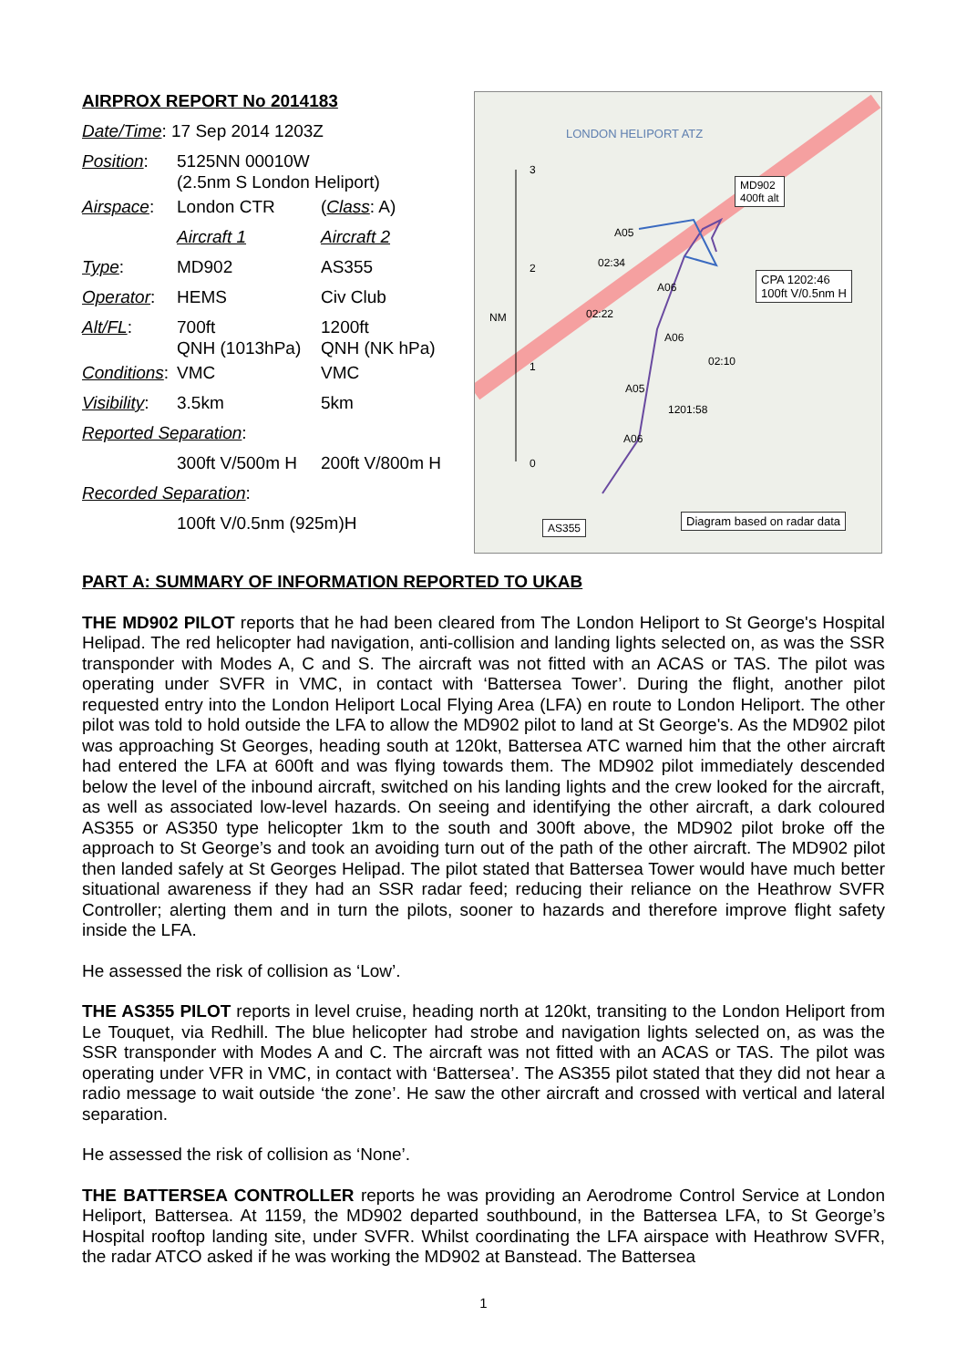AIRPROX REPORT No 2014183
| Date/Time : 17 Sep 2014 1203Z | | |
| Position : | 5125NN 00010W (2.5nm S London Heliport) | |
| Airspace : | London CTR | ( Class : A) |
| | Aircraft 1 | Aircraft 2 |
| Type : | MD902 | AS355 |
| Operator : | HEMS | Civ Club |
| Alt/FL : | 700ft QNH (1013hPa) | 1200ft QNH (NK hPa) |
| Conditions : | VMC | VMC |
| Visibility : | 3.5km | 5km |
| Reported Separation : | | |
| | 300ft V/500m H | 200ft V/800m H |
| Recorded Separation : | | |
| | 100ft V/0.5nm (925m)H | |
LONDON HELIPORT ATZ
MD902
400ft alt
3
2
NM
1
0
A05
02:34
A06
02:22
A06
CPA 1202:46
100ft V/0.5nm H
02:10
A05
1201:58
A06
AS355 Diagram based on radar data
PART A: SUMMARY OF INFORMATION REPORTED TO UKAB
THE MD902 PILOT reports that he had been cleared from The London Heliport to St George's Hospital Helipad. The red helicopter had navigation, anti-collision and landing lights selected on, as was the SSR transponder with Modes A, C and S. The aircraft was not fitted with an ACAS or TAS. The pilot was operating under SVFR in VMC, in contact with ‘Battersea Tower’. During the flight, another pilot requested entry into the London Heliport Local Flying Area (LFA) en route to London Heliport. The other pilot was told to hold outside the LFA to allow the MD902 pilot to land at St George's. As the MD902 pilot was approaching St Georges, heading south at 120kt, Battersea ATC warned him that the other aircraft had entered the LFA at 600ft and was flying towards them. The MD902 pilot immediately descended below the level of the inbound aircraft, switched on his landing lights and the crew looked for the aircraft, as well as associated low-level hazards. On seeing and identifying the other aircraft, a dark coloured AS355 or AS350 type helicopter 1km to the south and 300ft above, the MD902 pilot broke off the approach to St George’s and took an avoiding turn out of the path of the other aircraft. The MD902 pilot then landed safely at St Georges Helipad. The pilot stated that Battersea Tower would have much better situational awareness if they had an SSR radar feed; reducing their reliance on the Heathrow SVFR Controller; alerting them and in turn the pilots, sooner to hazards and therefore improve flight safety inside the LFA.
He assessed the risk of collision as ‘Low’.
THE AS355 PILOT reports in level cruise, heading north at 120kt, transiting to the London Heliport from Le Touquet, via Redhill. The blue helicopter had strobe and navigation lights selected on, as was the SSR transponder with Modes A and C. The aircraft was not fitted with an ACAS or TAS. The pilot was operating under VFR in VMC, in contact with ‘Battersea’. The AS355 pilot stated that they did not hear a radio message to wait outside ‘the zone’. He saw the other aircraft and crossed with vertical and lateral separation.
He assessed the risk of collision as ‘None’.
THE BATTERSEA CONTROLLER reports he was providing an Aerodrome Control Service at London Heliport, Battersea. At 1159, the MD902 departed southbound, in the Battersea LFA, to St George’s Hospital rooftop landing site, under SVFR. Whilst coordinating the LFA airspace with Heathrow SVFR, the radar ATCO asked if he was working the MD902 at Banstead. The Battersea
1